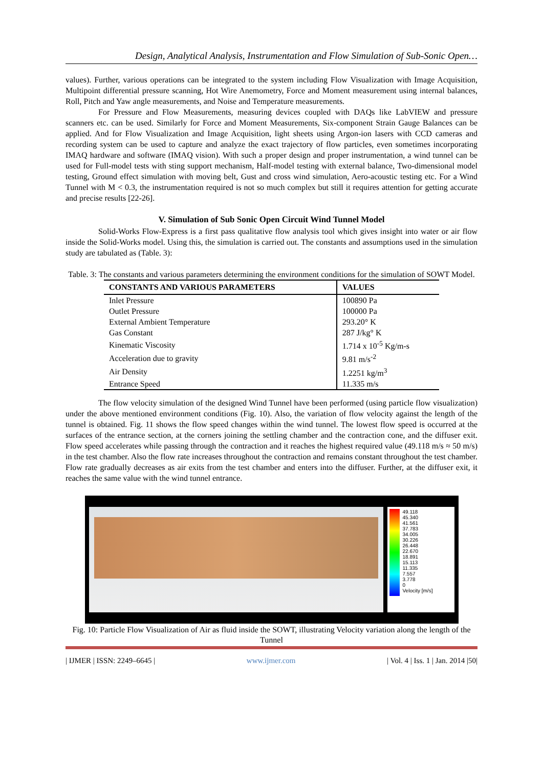Design, Analytical Analysis, Instrumentation and Flow Simulation of Sub-Sonic Open…
values). Further, various operations can be integrated to the system including Flow Visualization with Image Acquisition, Multipoint differential pressure scanning, Hot Wire Anemometry, Force and Moment measurement using internal balances, Roll, Pitch and Yaw angle measurements, and Noise and Temperature measurements.
For Pressure and Flow Measurements, measuring devices coupled with DAQs like LabVIEW and pressure scanners etc. can be used. Similarly for Force and Moment Measurements, Six-component Strain Gauge Balances can be applied. And for Flow Visualization and Image Acquisition, light sheets using Argon-ion lasers with CCD cameras and recording system can be used to capture and analyze the exact trajectory of flow particles, even sometimes incorporating IMAQ hardware and software (IMAQ vision). With such a proper design and proper instrumentation, a wind tunnel can be used for Full-model tests with sting support mechanism, Half-model testing with external balance, Two-dimensional model testing, Ground effect simulation with moving belt, Gust and cross wind simulation, Aero-acoustic testing etc. For a Wind Tunnel with M < 0.3, the instrumentation required is not so much complex but still it requires attention for getting accurate and precise results [22-26].
V. Simulation of Sub Sonic Open Circuit Wind Tunnel Model
Solid-Works Flow-Express is a first pass qualitative flow analysis tool which gives insight into water or air flow inside the Solid-Works model. Using this, the simulation is carried out. The constants and assumptions used in the simulation study are tabulated as (Table. 3):
Table. 3: The constants and various parameters determining the environment conditions for the simulation of SOWT Model.
| CONSTANTS AND VARIOUS PARAMETERS | VALUES |
| --- | --- |
| Inlet Pressure | 100890 Pa |
| Outlet Pressure | 100000 Pa |
| External Ambient Temperature | 293.20° K |
| Gas Constant | 287 J/kg° K |
| Kinematic Viscosity | 1.714 x 10<sup>-5</sup> Kg/m-s |
| Acceleration due to gravity | 9.81 m/s<sup>-2</sup> |
| Air Density | 1.2251 kg/m<sup>3</sup> |
| Entrance Speed | 11.335 m/s |
The flow velocity simulation of the designed Wind Tunnel have been performed (using particle flow visualization) under the above mentioned environment conditions (Fig. 10). Also, the variation of flow velocity against the length of the tunnel is obtained. Fig. 11 shows the flow speed changes within the wind tunnel. The lowest flow speed is occurred at the surfaces of the entrance section, at the corners joining the settling chamber and the contraction cone, and the diffuser exit. Flow speed accelerates while passing through the contraction and it reaches the highest required value (49.118 m/s ≈ 50 m/s) in the test chamber. Also the flow rate increases throughout the contraction and remains constant throughout the test chamber. Flow rate gradually decreases as air exits from the test chamber and enters into the diffuser. Further, at the diffuser exit, it reaches the same value with the wind tunnel entrance.
49.118
45.340
41.561
37.783
34.005
30.226
26.448
22.670
18.891
15.113
11.335
7.557
3.778
0
Velocity [m/s]
Fig. 10: Particle Flow Visualization of Air as fluid inside the SOWT, illustrating Velocity variation along the length of the Tunnel
| IJMER | ISSN: 2249–6645 | www.ijmer.com | Vol. 4 | Iss. 1 | Jan. 2014 |50|